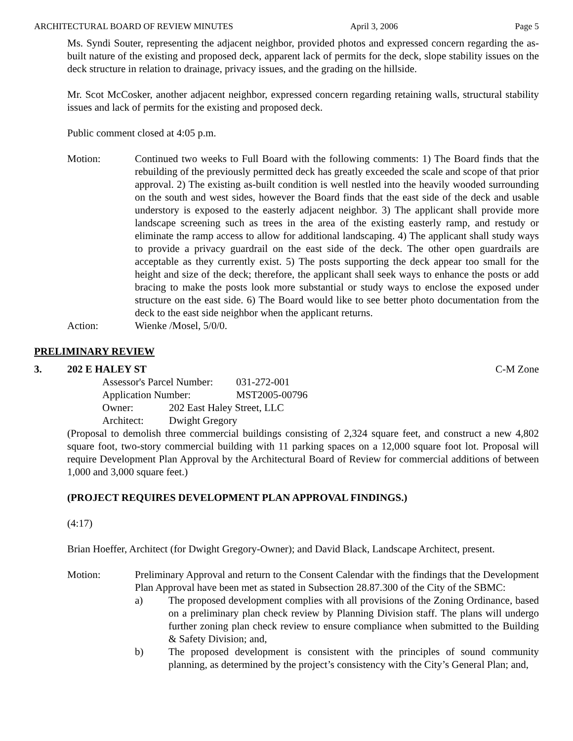ARCHITECTURAL BOARD OF REVIEW MINUTES April 3, 2006 Page 5
Ms. Syndi Souter, representing the adjacent neighbor, provided photos and expressed concern regarding the as-built nature of the existing and proposed deck, apparent lack of permits for the deck, slope stability issues on the deck structure in relation to drainage, privacy issues, and the grading on the hillside.
Mr. Scot McCosker, another adjacent neighbor, expressed concern regarding retaining walls, structural stability issues and lack of permits for the existing and proposed deck.
Public comment closed at 4:05 p.m.
Motion: Continued two weeks to Full Board with the following comments: 1) The Board finds that the rebuilding of the previously permitted deck has greatly exceeded the scale and scope of that prior approval. 2) The existing as-built condition is well nestled into the heavily wooded surrounding on the south and west sides, however the Board finds that the east side of the deck and usable understory is exposed to the easterly adjacent neighbor. 3) The applicant shall provide more landscape screening such as trees in the area of the existing easterly ramp, and restudy or eliminate the ramp access to allow for additional landscaping. 4) The applicant shall study ways to provide a privacy guardrail on the east side of the deck. The other open guardrails are acceptable as they currently exist. 5) The posts supporting the deck appear too small for the height and size of the deck; therefore, the applicant shall seek ways to enhance the posts or add bracing to make the posts look more substantial or study ways to enclose the exposed under structure on the east side. 6) The Board would like to see better photo documentation from the deck to the east side neighbor when the applicant returns.
Action: Wienke /Mosel, 5/0/0.
PRELIMINARY REVIEW
3. 202 E HALEY ST C-M Zone
Assessor's Parcel Number: 031-272-001
Application Number: MST2005-00796
Owner: 202 East Haley Street, LLC
Architect: Dwight Gregory
(Proposal to demolish three commercial buildings consisting of 2,324 square feet, and construct a new 4,802 square foot, two-story commercial building with 11 parking spaces on a 12,000 square foot lot. Proposal will require Development Plan Approval by the Architectural Board of Review for commercial additions of between 1,000 and 3,000 square feet.)
(PROJECT REQUIRES DEVELOPMENT PLAN APPROVAL FINDINGS.)
(4:17)
Brian Hoeffer, Architect (for Dwight Gregory-Owner); and David Black, Landscape Architect, present.
Motion: Preliminary Approval and return to the Consent Calendar with the findings that the Development Plan Approval have been met as stated in Subsection 28.87.300 of the City of the SBMC:
a) The proposed development complies with all provisions of the Zoning Ordinance, based on a preliminary plan check review by Planning Division staff. The plans will undergo further zoning plan check review to ensure compliance when submitted to the Building & Safety Division; and,
b) The proposed development is consistent with the principles of sound community planning, as determined by the project’s consistency with the City’s General Plan; and,